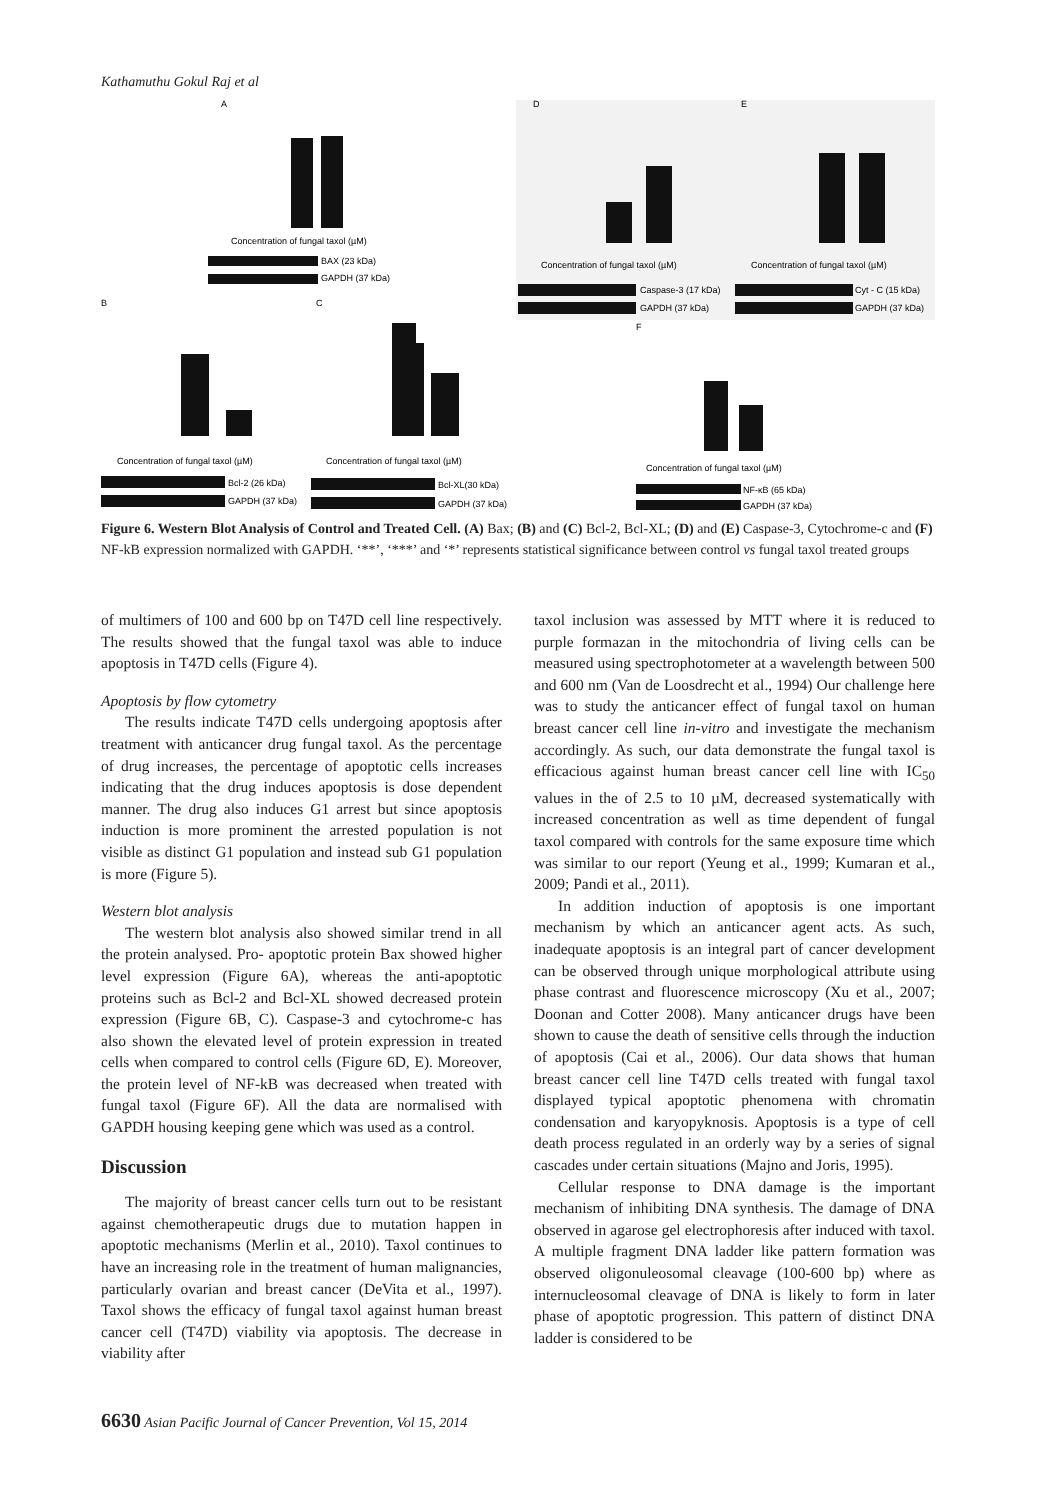Kathamuthu Gokul Raj et al
A
D
E
B
C
F
Concentration of fungal taxol (µM)
BAX (23 kDa)
GAPDH (37 kDa)
Concentration of fungal taxol (µM)
Concentration of fungal taxol (µM)
Caspase-3 (17 kDa)
GAPDH (37 kDa)
Cyt - C (15 kDa)
GAPDH (37 kDa)
Concentration of fungal taxol (µM)
Concentration of fungal taxol (µM)
Concentration of fungal taxol (µM)
Bcl-2 (26 kDa)
GAPDH (37 kDa)
Bcl-XL(30 kDa)
GAPDH (37 kDa)
NF-κB (65 kDa)
GAPDH (37 kDa)
Figure 6. Western Blot Analysis of Control and Treated Cell. (A) Bax; (B) and (C) Bcl-2, Bcl-XL; (D) and (E) Caspase-3, Cytochrome-c and (F) NF-kB expression normalized with GAPDH. ‘**’, ‘***’ and ‘*’ represents statistical significance between control vs fungal taxol treated groups
of multimers of 100 and 600 bp on T47D cell line respectively. The results showed that the fungal taxol was able to induce apoptosis in T47D cells (Figure 4).
Apoptosis by flow cytometry
The results indicate T47D cells undergoing apoptosis after treatment with anticancer drug fungal taxol. As the percentage of drug increases, the percentage of apoptotic cells increases indicating that the drug induces apoptosis is dose dependent manner. The drug also induces G1 arrest but since apoptosis induction is more prominent the arrested population is not visible as distinct G1 population and instead sub G1 population is more (Figure 5).
Western blot analysis
The western blot analysis also showed similar trend in all the protein analysed. Pro- apoptotic protein Bax showed higher level expression (Figure 6A), whereas the anti-apoptotic proteins such as Bcl-2 and Bcl-XL showed decreased protein expression (Figure 6B, C). Caspase-3 and cytochrome-c has also shown the elevated level of protein expression in treated cells when compared to control cells (Figure 6D, E). Moreover, the protein level of NF-kB was decreased when treated with fungal taxol (Figure 6F). All the data are normalised with GAPDH housing keeping gene which was used as a control.
Discussion
The majority of breast cancer cells turn out to be resistant against chemotherapeutic drugs due to mutation happen in apoptotic mechanisms (Merlin et al., 2010). Taxol continues to have an increasing role in the treatment of human malignancies, particularly ovarian and breast cancer (DeVita et al., 1997). Taxol shows the efficacy of fungal taxol against human breast cancer cell (T47D) viability via apoptosis. The decrease in viability after
taxol inclusion was assessed by MTT where it is reduced to purple formazan in the mitochondria of living cells can be measured using spectrophotometer at a wavelength between 500 and 600 nm (Van de Loosdrecht et al., 1994) Our challenge here was to study the anticancer effect of fungal taxol on human breast cancer cell line in-vitro and investigate the mechanism accordingly. As such, our data demonstrate the fungal taxol is efficacious against human breast cancer cell line with IC<sub>50</sub> values in the of 2.5 to 10 µM, decreased systematically with increased concentration as well as time dependent of fungal taxol compared with controls for the same exposure time which was similar to our report (Yeung et al., 1999; Kumaran et al., 2009; Pandi et al., 2011).
In addition induction of apoptosis is one important mechanism by which an anticancer agent acts. As such, inadequate apoptosis is an integral part of cancer development can be observed through unique morphological attribute using phase contrast and fluorescence microscopy (Xu et al., 2007; Doonan and Cotter 2008). Many anticancer drugs have been shown to cause the death of sensitive cells through the induction of apoptosis (Cai et al., 2006). Our data shows that human breast cancer cell line T47D cells treated with fungal taxol displayed typical apoptotic phenomena with chromatin condensation and karyopyknosis. Apoptosis is a type of cell death process regulated in an orderly way by a series of signal cascades under certain situations (Majno and Joris, 1995).
Cellular response to DNA damage is the important mechanism of inhibiting DNA synthesis. The damage of DNA observed in agarose gel electrophoresis after induced with taxol. A multiple fragment DNA ladder like pattern formation was observed oligonuleosomal cleavage (100-600 bp) where as internucleosomal cleavage of DNA is likely to form in later phase of apoptotic progression. This pattern of distinct DNA ladder is considered to be
6630 Asian Pacific Journal of Cancer Prevention, Vol 15, 2014